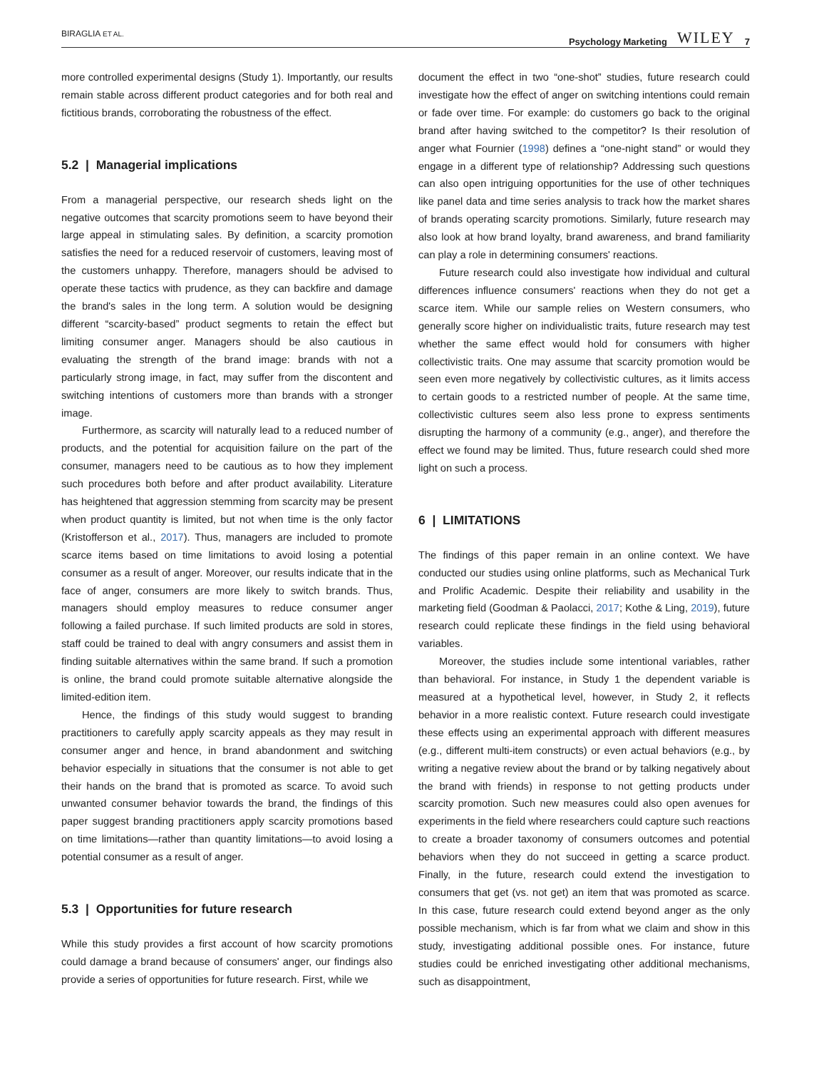BIRAGLIA ET AL. Psychology Marketing WILEY 7
more controlled experimental designs (Study 1). Importantly, our results remain stable across different product categories and for both real and fictitious brands, corroborating the robustness of the effect.
5.2 | Managerial implications
From a managerial perspective, our research sheds light on the negative outcomes that scarcity promotions seem to have beyond their large appeal in stimulating sales. By definition, a scarcity promotion satisfies the need for a reduced reservoir of customers, leaving most of the customers unhappy. Therefore, managers should be advised to operate these tactics with prudence, as they can backfire and damage the brand's sales in the long term. A solution would be designing different “scarcity-based” product segments to retain the effect but limiting consumer anger. Managers should be also cautious in evaluating the strength of the brand image: brands with not a particularly strong image, in fact, may suffer from the discontent and switching intentions of customers more than brands with a stronger image.
Furthermore, as scarcity will naturally lead to a reduced number of products, and the potential for acquisition failure on the part of the consumer, managers need to be cautious as to how they implement such procedures both before and after product availability. Literature has heightened that aggression stemming from scarcity may be present when product quantity is limited, but not when time is the only factor (Kristofferson et al., 2017). Thus, managers are included to promote scarce items based on time limitations to avoid losing a potential consumer as a result of anger. Moreover, our results indicate that in the face of anger, consumers are more likely to switch brands. Thus, managers should employ measures to reduce consumer anger following a failed purchase. If such limited products are sold in stores, staff could be trained to deal with angry consumers and assist them in finding suitable alternatives within the same brand. If such a promotion is online, the brand could promote suitable alternative alongside the limited-edition item.
Hence, the findings of this study would suggest to branding practitioners to carefully apply scarcity appeals as they may result in consumer anger and hence, in brand abandonment and switching behavior especially in situations that the consumer is not able to get their hands on the brand that is promoted as scarce. To avoid such unwanted consumer behavior towards the brand, the findings of this paper suggest branding practitioners apply scarcity promotions based on time limitations—rather than quantity limitations—to avoid losing a potential consumer as a result of anger.
5.3 | Opportunities for future research
While this study provides a first account of how scarcity promotions could damage a brand because of consumers' anger, our findings also provide a series of opportunities for future research. First, while we
document the effect in two “one-shot” studies, future research could investigate how the effect of anger on switching intentions could remain or fade over time. For example: do customers go back to the original brand after having switched to the competitor? Is their resolution of anger what Fournier (1998) defines a “one-night stand” or would they engage in a different type of relationship? Addressing such questions can also open intriguing opportunities for the use of other techniques like panel data and time series analysis to track how the market shares of brands operating scarcity promotions. Similarly, future research may also look at how brand loyalty, brand awareness, and brand familiarity can play a role in determining consumers' reactions.
Future research could also investigate how individual and cultural differences influence consumers' reactions when they do not get a scarce item. While our sample relies on Western consumers, who generally score higher on individualistic traits, future research may test whether the same effect would hold for consumers with higher collectivistic traits. One may assume that scarcity promotion would be seen even more negatively by collectivistic cultures, as it limits access to certain goods to a restricted number of people. At the same time, collectivistic cultures seem also less prone to express sentiments disrupting the harmony of a community (e.g., anger), and therefore the effect we found may be limited. Thus, future research could shed more light on such a process.
6 | LIMITATIONS
The findings of this paper remain in an online context. We have conducted our studies using online platforms, such as Mechanical Turk and Prolific Academic. Despite their reliability and usability in the marketing field (Goodman & Paolacci, 2017; Kothe & Ling, 2019), future research could replicate these findings in the field using behavioral variables.
Moreover, the studies include some intentional variables, rather than behavioral. For instance, in Study 1 the dependent variable is measured at a hypothetical level, however, in Study 2, it reflects behavior in a more realistic context. Future research could investigate these effects using an experimental approach with different measures (e.g., different multi-item constructs) or even actual behaviors (e.g., by writing a negative review about the brand or by talking negatively about the brand with friends) in response to not getting products under scarcity promotion. Such new measures could also open avenues for experiments in the field where researchers could capture such reactions to create a broader taxonomy of consumers outcomes and potential behaviors when they do not succeed in getting a scarce product. Finally, in the future, research could extend the investigation to consumers that get (vs. not get) an item that was promoted as scarce. In this case, future research could extend beyond anger as the only possible mechanism, which is far from what we claim and show in this study, investigating additional possible ones. For instance, future studies could be enriched investigating other additional mechanisms, such as disappointment,